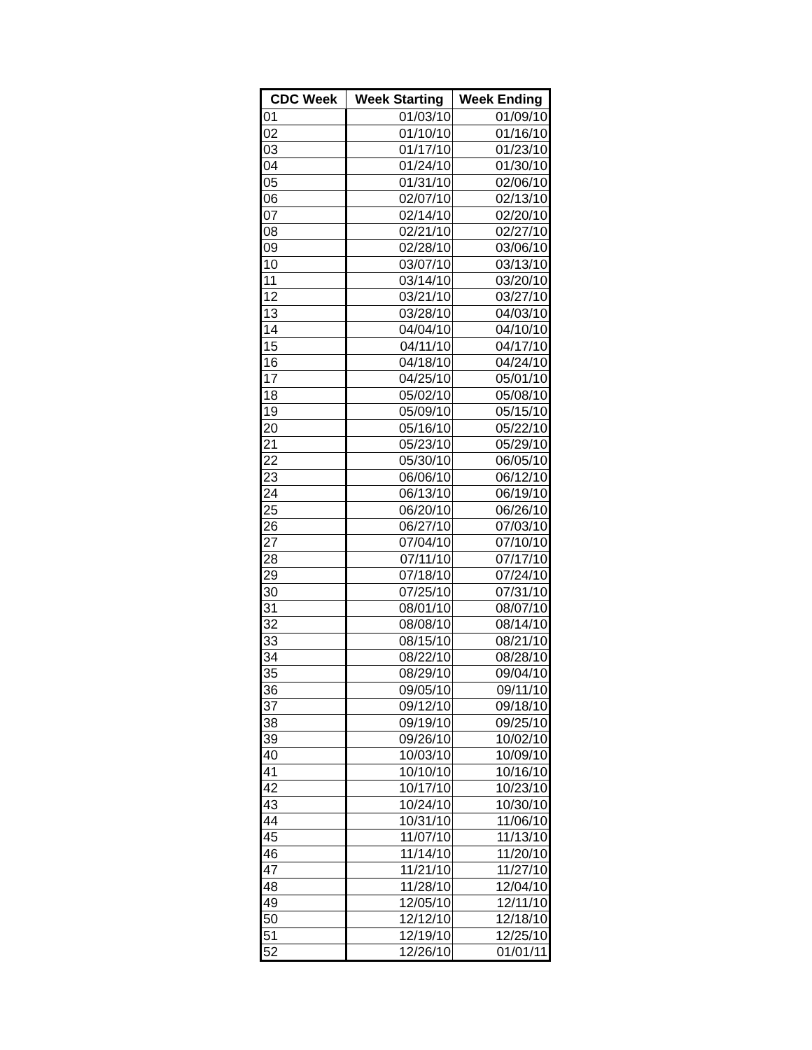| CDC Week | Week Starting | Week Ending |
| --- | --- | --- |
| 01 | 01/03/10 | 01/09/10 |
| 02 | 01/10/10 | 01/16/10 |
| 03 | 01/17/10 | 01/23/10 |
| 04 | 01/24/10 | 01/30/10 |
| 05 | 01/31/10 | 02/06/10 |
| 06 | 02/07/10 | 02/13/10 |
| 07 | 02/14/10 | 02/20/10 |
| 08 | 02/21/10 | 02/27/10 |
| 09 | 02/28/10 | 03/06/10 |
| 10 | 03/07/10 | 03/13/10 |
| 11 | 03/14/10 | 03/20/10 |
| 12 | 03/21/10 | 03/27/10 |
| 13 | 03/28/10 | 04/03/10 |
| 14 | 04/04/10 | 04/10/10 |
| 15 | 04/11/10 | 04/17/10 |
| 16 | 04/18/10 | 04/24/10 |
| 17 | 04/25/10 | 05/01/10 |
| 18 | 05/02/10 | 05/08/10 |
| 19 | 05/09/10 | 05/15/10 |
| 20 | 05/16/10 | 05/22/10 |
| 21 | 05/23/10 | 05/29/10 |
| 22 | 05/30/10 | 06/05/10 |
| 23 | 06/06/10 | 06/12/10 |
| 24 | 06/13/10 | 06/19/10 |
| 25 | 06/20/10 | 06/26/10 |
| 26 | 06/27/10 | 07/03/10 |
| 27 | 07/04/10 | 07/10/10 |
| 28 | 07/11/10 | 07/17/10 |
| 29 | 07/18/10 | 07/24/10 |
| 30 | 07/25/10 | 07/31/10 |
| 31 | 08/01/10 | 08/07/10 |
| 32 | 08/08/10 | 08/14/10 |
| 33 | 08/15/10 | 08/21/10 |
| 34 | 08/22/10 | 08/28/10 |
| 35 | 08/29/10 | 09/04/10 |
| 36 | 09/05/10 | 09/11/10 |
| 37 | 09/12/10 | 09/18/10 |
| 38 | 09/19/10 | 09/25/10 |
| 39 | 09/26/10 | 10/02/10 |
| 40 | 10/03/10 | 10/09/10 |
| 41 | 10/10/10 | 10/16/10 |
| 42 | 10/17/10 | 10/23/10 |
| 43 | 10/24/10 | 10/30/10 |
| 44 | 10/31/10 | 11/06/10 |
| 45 | 11/07/10 | 11/13/10 |
| 46 | 11/14/10 | 11/20/10 |
| 47 | 11/21/10 | 11/27/10 |
| 48 | 11/28/10 | 12/04/10 |
| 49 | 12/05/10 | 12/11/10 |
| 50 | 12/12/10 | 12/18/10 |
| 51 | 12/19/10 | 12/25/10 |
| 52 | 12/26/10 | 01/01/11 |